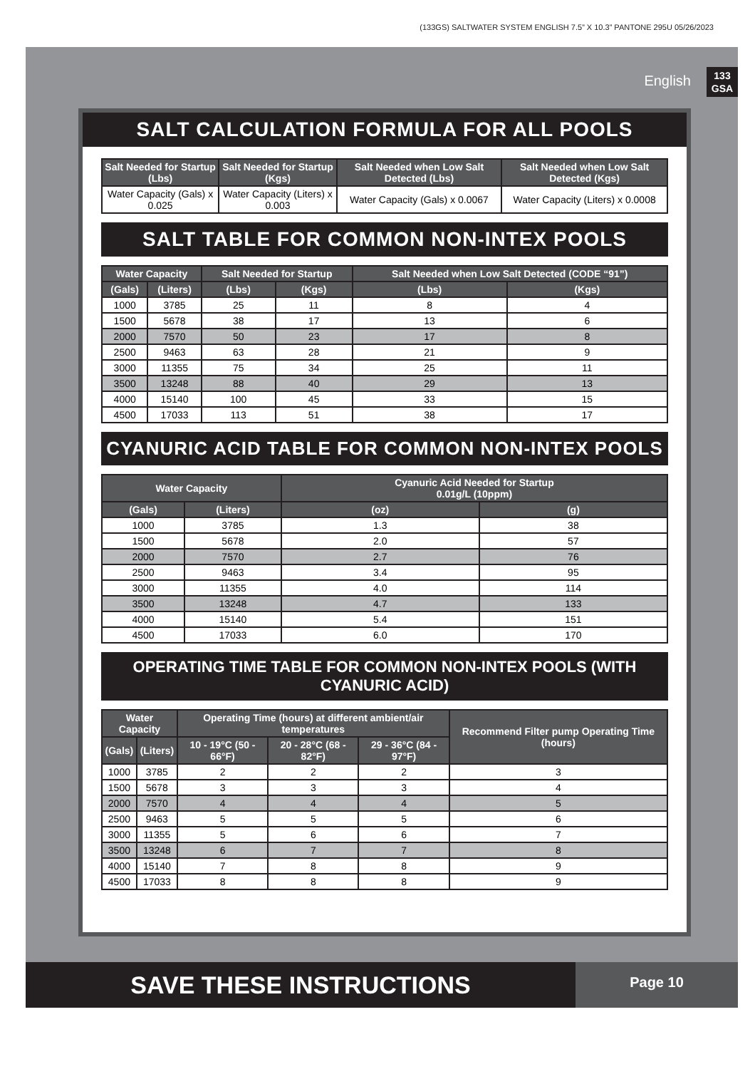(133GS) SALTWATER SYSTEM ENGLISH 7.5” X 10.3” PANTONE 295U 05/26/2023
English
133
GSA
SALT CALCULATION FORMULA FOR ALL POOLS
| Salt Needed for Startup (Lbs) | Salt Needed for Startup (Kgs) | Salt Needed when Low Salt Detected (Lbs) | Salt Needed when Low Salt Detected (Kgs) |
| --- | --- | --- | --- |
| Water Capacity (Gals) x 0.025 | Water Capacity (Liters) x 0.003 | Water Capacity (Gals) x 0.0067 | Water Capacity (Liters) x 0.0008 |
SALT TABLE FOR COMMON NON-INTEX POOLS
| Water Capacity | | Salt Needed for Startup | | Salt Needed when Low Salt Detected (CODE “91”) | |
| --- | --- | --- | --- | --- | --- |
| (Gals) | (Liters) | (Lbs) | (Kgs) | (Lbs) | (Kgs) |
| 1000 | 3785 | 25 | 11 | 8 | 4 |
| 1500 | 5678 | 38 | 17 | 13 | 6 |
| 2000 | 7570 | 50 | 23 | 17 | 8 |
| 2500 | 9463 | 63 | 28 | 21 | 9 |
| 3000 | 11355 | 75 | 34 | 25 | 11 |
| 3500 | 13248 | 88 | 40 | 29 | 13 |
| 4000 | 15140 | 100 | 45 | 33 | 15 |
| 4500 | 17033 | 113 | 51 | 38 | 17 |
CYANURIC ACID TABLE FOR COMMON NON-INTEX POOLS
| Water Capacity | | Cyanuric Acid Needed for Startup 0.01g/L (10ppm) | |
| --- | --- | --- | --- |
| (Gals) | (Liters) | (oz) | (g) |
| 1000 | 3785 | 1.3 | 38 |
| 1500 | 5678 | 2.0 | 57 |
| 2000 | 7570 | 2.7 | 76 |
| 2500 | 9463 | 3.4 | 95 |
| 3000 | 11355 | 4.0 | 114 |
| 3500 | 13248 | 4.7 | 133 |
| 4000 | 15140 | 5.4 | 151 |
| 4500 | 17033 | 6.0 | 170 |
OPERATING TIME TABLE FOR COMMON NON-INTEX POOLS (WITH CYANURIC ACID)
| Water Capacity | | Operating Time (hours) at different ambient/air temperatures | | | Recommend Filter pump Operating Time (hours) |
| --- | --- | --- | --- | --- | --- |
| (Gals) | (Liters) | 10 - 19°C (50 - 66°F) | 20 - 28°C (68 - 82°F) | 29 - 36°C (84 - 97°F) | |
| 1000 | 3785 | 2 | 2 | 2 | 3 |
| 1500 | 5678 | 3 | 3 | 3 | 4 |
| 2000 | 7570 | 4 | 4 | 4 | 5 |
| 2500 | 9463 | 5 | 5 | 5 | 6 |
| 3000 | 11355 | 5 | 6 | 6 | 7 |
| 3500 | 13248 | 6 | 7 | 7 | 8 |
| 4000 | 15140 | 7 | 8 | 8 | 9 |
| 4500 | 17033 | 8 | 8 | 8 | 9 |
SAVE THESE INSTRUCTIONS
Page 10